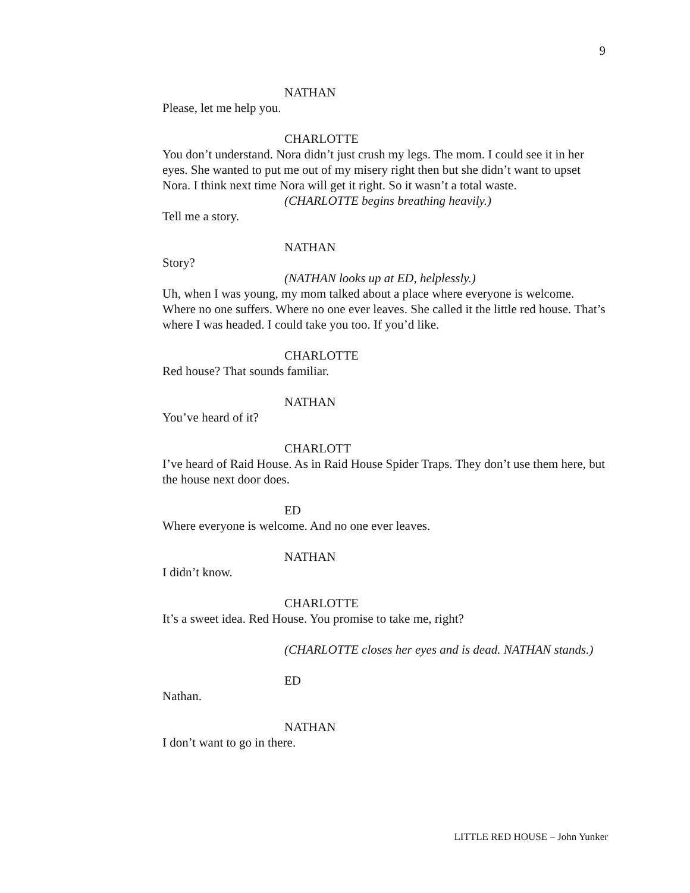9
NATHAN
Please, let me help you.
CHARLOTTE
You don’t understand. Nora didn’t just crush my legs. The mom. I could see it in her eyes. She wanted to put me out of my misery right then but she didn’t want to upset Nora. I think next time Nora will get it right. So it wasn’t a total waste.
(CHARLOTTE begins breathing heavily.)
Tell me a story.
NATHAN
Story?
(NATHAN looks up at ED, helplessly.)
Uh, when I was young, my mom talked about a place where everyone is welcome. Where no one suffers. Where no one ever leaves. She called it the little red house. That’s where I was headed. I could take you too. If you’d like.
CHARLOTTE
Red house? That sounds familiar.
NATHAN
You’ve heard of it?
CHARLOTT
I’ve heard of Raid House. As in Raid House Spider Traps. They don’t use them here, but the house next door does.
ED
Where everyone is welcome. And no one ever leaves.
NATHAN
I didn’t know.
CHARLOTTE
It’s a sweet idea. Red House. You promise to take me, right?
(CHARLOTTE closes her eyes and is dead. NATHAN stands.)
ED
Nathan.
NATHAN
I don’t want to go in there.
LITTLE RED HOUSE – John Yunker